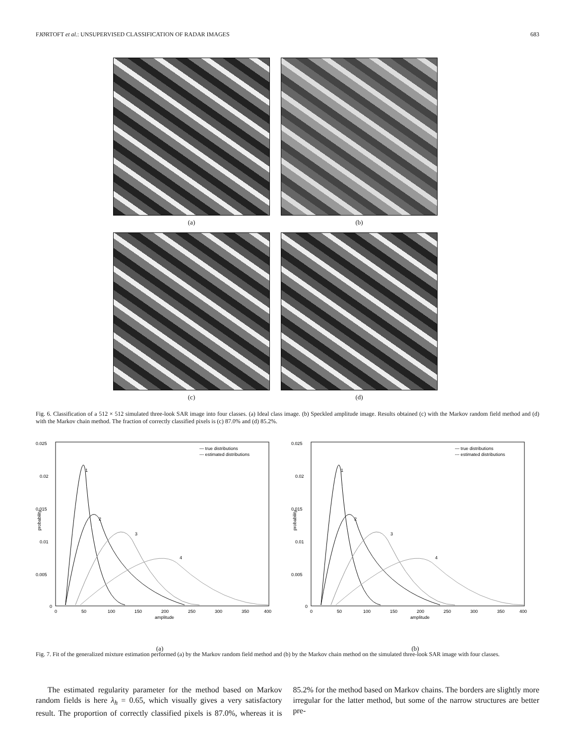FJØRTOFT et al.: UNSUPERVISED CLASSIFICATION OF RADAR IMAGES 683
(a)
(b)
(c)
(d)
Fig. 6. Classification of a 512 × 512 simulated three-look SAR image into four classes. (a) Ideal class image. (b) Speckled amplitude image. Results obtained (c) with the Markov random field method and (d) with the Markov chain method. The fraction of correctly classified pixels is (c) 87.0% and (d) 85.2%.
0.025
0.02
0.015
0.01
0.005
0
0
50
100
150
200
250
300
350
400
amplitude
probability
— true distributions
--- estimated distributions
1
2
3
4
(a)
0.025
0.02
0.015
0.01
0.005
0
0
50
100
150
200
250
300
350
400
amplitude
probability
— true distributions
--- estimated distributions
1
2
3
4
(b)
Fig. 7. Fit of the generalized mixture estimation performed (a) by the Markov random field method and (b) by the Markov chain method on the simulated three-look SAR image with four classes.
The estimated regularity parameter for the method based on Markov random fields is here λ<sub>h</sub> = 0.65, which visually gives a very satisfactory result. The proportion of correctly classified pixels is 87.0%, whereas it is 85.2% for the method based on Markov chains. The borders are slightly more irregular for the latter method, but some of the narrow structures are better pre-